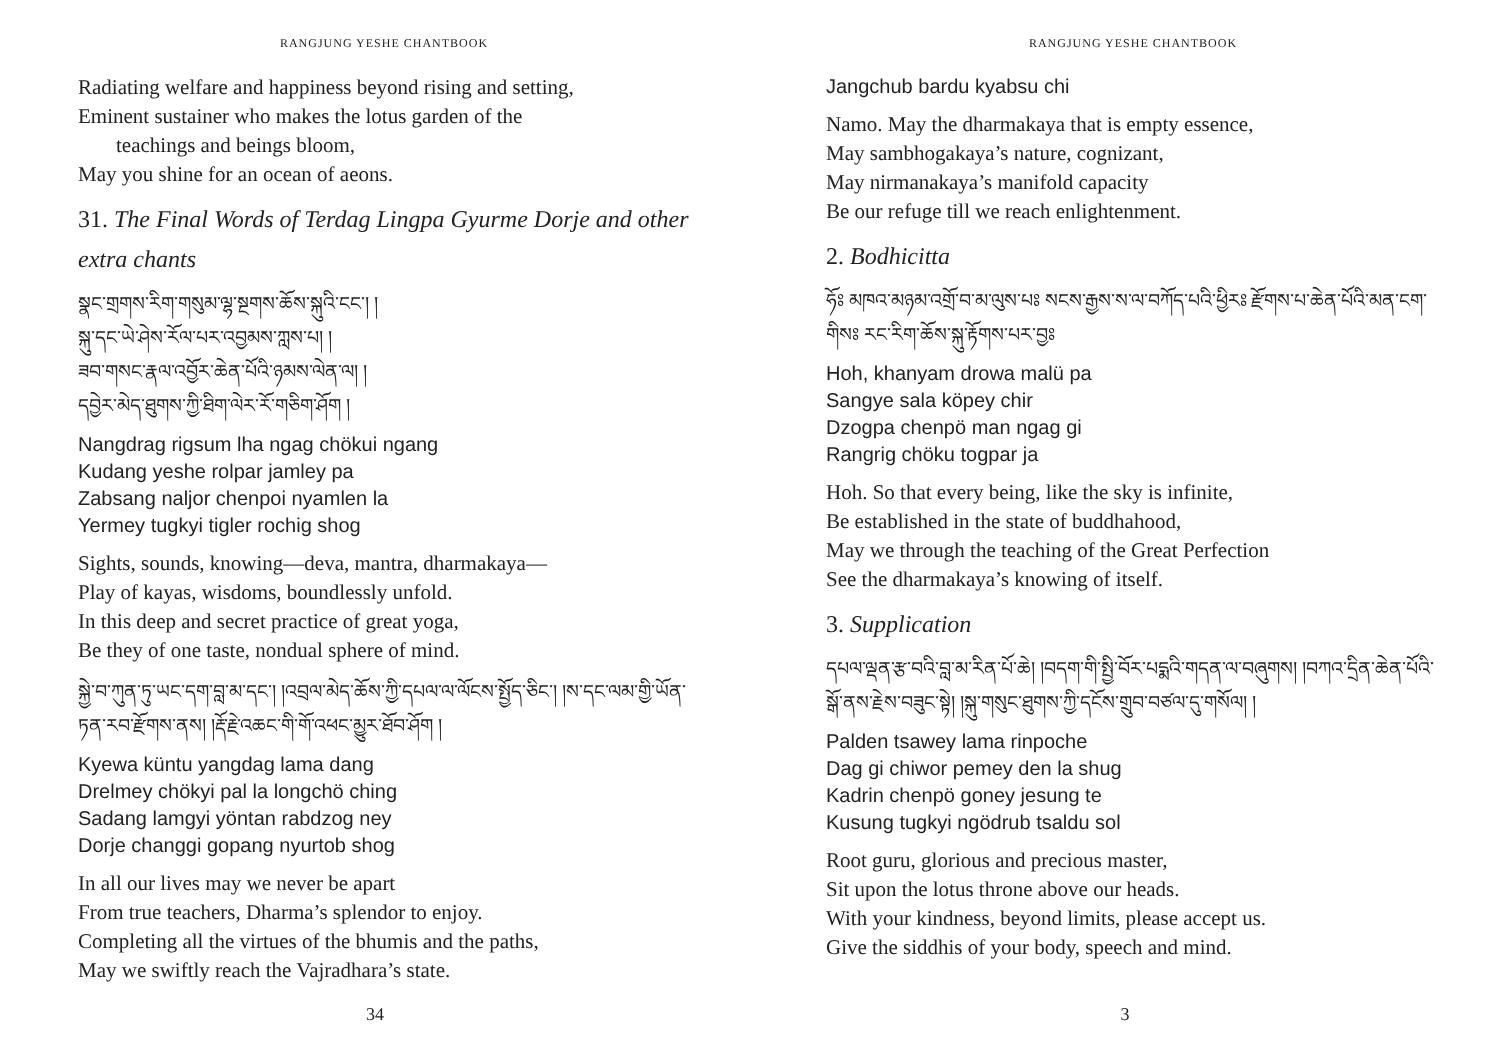RANGJUNG YESHE CHANTBOOK
Radiating welfare and happiness beyond rising and setting,
Eminent sustainer who makes the lotus garden of the
teachings and beings bloom,
May you shine for an ocean of aeons.
31. The Final Words of Terdag Lingpa Gyurme Dorje and other extra chants
སྣང་གྲགས་རིག་གསུམ་ལྷ་སྔགས་ཆོས་སྐུའི་ངང་། །
སྐུ་དང་ཡེ་ཤེས་རོལ་པར་འབྱམས་ཀླས་པ། །
ཟབ་གསང་རྣལ་འབྱོར་ཆེན་པོའི་ཉམས་ལེན་ལ། །
དབྱེར་མེད་ཐུགས་ཀྱི་ཐིག་ལེར་རོ་གཅིག་ཤོག །
Nangdrag rigsum lha ngag chökui ngang
Kudang yeshe rolpar jamley pa
Zabsang naljor chenpoi nyamlen la
Yermey tugkyi tigler rochig shog
Sights, sounds, knowing—deva, mantra, dharmakaya—
Play of kayas, wisdoms, boundlessly unfold.
In this deep and secret practice of great yoga,
Be they of one taste, nondual sphere of mind.
སྐྱེ་བ་ཀུན་ཏུ་ཡང་དག་བླ་མ་དང་། །འབྲལ་མེད་ཆོས་ཀྱི་དཔལ་ལ་ལོངས་སྤྱོད་ཅིང་། །ས་དང་ལམ་གྱི་ཡོན་ཏན་རབ་རྫོགས་ནས། །རྡོ་རྗེ་འཆང་གི་གོ་འཕང་མྱུར་ཐོབ་ཤོག །
Kyewa küntu yangdag lama dang
Drelmey chökyi pal la longchö ching
Sadang lamgyi yöntan rabdzog ney
Dorje changgi gopang nyurtob shog
In all our lives may we never be apart
From true teachers, Dharma’s splendor to enjoy.
Completing all the virtues of the bhumis and the paths,
May we swiftly reach the Vajradhara’s state.
34
RANGJUNG YESHE CHANTBOOK
Jangchub bardu kyabsu chi
Namo. May the dharmakaya that is empty essence,
May sambhogakaya’s nature, cognizant,
May nirmanakaya’s manifold capacity
Be our refuge till we reach enlightenment.
2. Bodhicitta
ཧོཿ མཁའ་མཉམ་འགྲོ་བ་མ་ལུས་པཿ སངས་རྒྱས་ས་ལ་བཀོད་པའི་ཕྱིརཿ རྫོགས་པ་ཆེན་པོའི་མན་ངག་གིསཿ རང་རིག་ཆོས་སྐུ་རྟོགས་པར་བྱཿ
Hoh, khanyam drowa malü pa
Sangye sala köpey chir
Dzogpa chenpö man ngag gi
Rangrig chöku togpar ja
Hoh. So that every being, like the sky is infinite,
Be established in the state of buddhahood,
May we through the teaching of the Great Perfection
See the dharmakaya’s knowing of itself.
3. Supplication
དཔལ་ལྡན་རྩ་བའི་བླ་མ་རིན་པོ་ཆེ། །བདག་གི་སྤྱི་བོར་པདྨའི་གདན་ལ་བཞུགས། །བཀའ་དྲིན་ཆེན་པོའི་སྒོ་ནས་རྗེས་བཟུང་སྟེ། །སྐུ་གསུང་ཐུགས་ཀྱི་དངོས་གྲུབ་བཙལ་དུ་གསོལ། །
Palden tsawey lama rinpoche
Dag gi chiwor pemey den la shug
Kadrin chenpö goney jesung te
Kusung tugkyi ngödrub tsaldu sol
Root guru, glorious and precious master,
Sit upon the lotus throne above our heads.
With your kindness, beyond limits, please accept us.
Give the siddhis of your body, speech and mind.
3